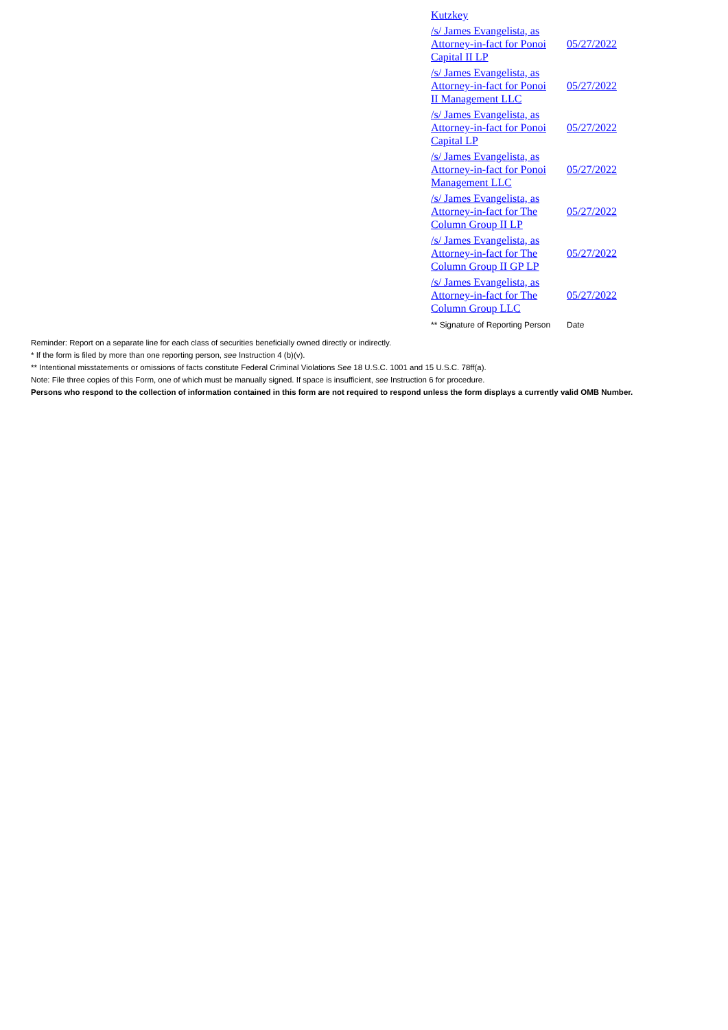| Kutzkey | |
| /s/ James Evangelista, as Attorney-in-fact for Ponoi Capital II LP | 05/27/2022 |
| /s/ James Evangelista, as Attorney-in-fact for Ponoi II Management LLC | 05/27/2022 |
| /s/ James Evangelista, as Attorney-in-fact for Ponoi Capital LP | 05/27/2022 |
| /s/ James Evangelista, as Attorney-in-fact for Ponoi Management LLC | 05/27/2022 |
| /s/ James Evangelista, as Attorney-in-fact for The Column Group II LP | 05/27/2022 |
| /s/ James Evangelista, as Attorney-in-fact for The Column Group II GP LP | 05/27/2022 |
| /s/ James Evangelista, as Attorney-in-fact for The Column Group LLC | 05/27/2022 |
| ** Signature of Reporting Person | Date |
Reminder: Report on a separate line for each class of securities beneficially owned directly or indirectly.
* If the form is filed by more than one reporting person, see Instruction 4 (b)(v).
** Intentional misstatements or omissions of facts constitute Federal Criminal Violations See 18 U.S.C. 1001 and 15 U.S.C. 78ff(a).
Note: File three copies of this Form, one of which must be manually signed. If space is insufficient, see Instruction 6 for procedure.
Persons who respond to the collection of information contained in this form are not required to respond unless the form displays a currently valid OMB Number.